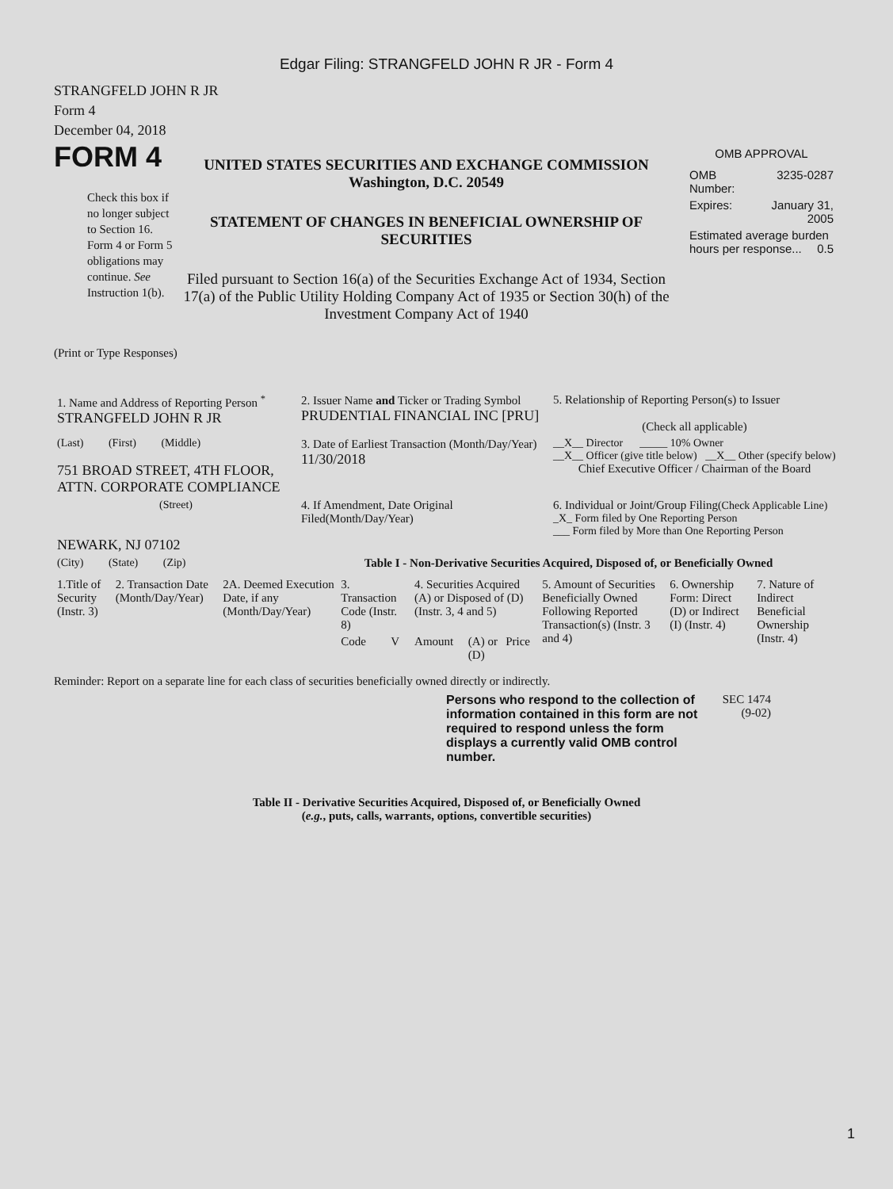Edgar Filing: STRANGFELD JOHN R JR - Form 4
STRANGFELD JOHN R JR
Form 4
December 04, 2018
FORM 4
Check this box if no longer subject to Section 16. Form 4 or Form 5 obligations may continue. See Instruction 1(b).
UNITED STATES SECURITIES AND EXCHANGE COMMISSION
Washington, D.C. 20549
STATEMENT OF CHANGES IN BENEFICIAL OWNERSHIP OF SECURITIES
Filed pursuant to Section 16(a) of the Securities Exchange Act of 1934, Section 17(a) of the Public Utility Holding Company Act of 1935 or Section 30(h) of the Investment Company Act of 1940
OMB APPROVAL
| OMB Number: | 3235-0287 |
| Expires: | January 31, 2005 |
| Estimated average burden hours per response... 0.5 | |
(Print or Type Responses)
| 1. Name and Address of Reporting Person <sup>*</sup> STRANGFELD JOHN R JR | 2. Issuer Name and Ticker or Trading Symbol PRUDENTIAL FINANCIAL INC [PRU] | 5. Relationship of Reporting Person(s) to Issuer (Check all applicable) |
| (Last) (First) (Middle) 751 BROAD STREET, 4TH FLOOR, ATTN. CORPORATE COMPLIANCE | 3. Date of Earliest Transaction (Month/Day/Year) 11/30/2018 | __X__ Director _____ 10% Owner __X__ Officer (give title below) __X__ Other (specify below) Chief Executive Officer / Chairman of the Board |
| (Street) NEWARK, NJ 07102 | 4. If Amendment, Date Original Filed(Month/Day/Year) | 6. Individual or Joint/Group Filing (Check Applicable Line) _X_ Form filed by One Reporting Person ___ Form filed by More than One Reporting Person |
| (City) (State) (Zip) | Table I - Non-Derivative Securities Acquired, Disposed of, or Beneficially Owned | |
| 1.Title of Security (Instr. 3) | 2. Transaction Date (Month/Day/Year) | 2A. Deemed Execution Date, if any (Month/Day/Year) | 3. Transaction Code (Instr. 8) | | 4. Securities Acquired (A) or Disposed of (D) (Instr. 3, 4 and 5) | | | 5. Amount of Securities Beneficially Owned Following Reported Transaction(s) (Instr. 3 and 4) | 6. Ownership Form: Direct (D) or Indirect (I) (Instr. 4) | 7. Nature of Indirect Beneficial Ownership (Instr. 4) |
| --- | --- | --- | --- | --- | --- | --- | --- | --- | --- | --- |
| | | | Code | V | Amount | (A) or (D) | Price | | | |
Reminder: Report on a separate line for each class of securities beneficially owned directly or indirectly.
Persons who respond to the collection of information contained in this form are not required to respond unless the form displays a currently valid OMB control number.
SEC 1474 (9-02)
Table II - Derivative Securities Acquired, Disposed of, or Beneficially Owned
(e.g., puts, calls, warrants, options, convertible securities)
1